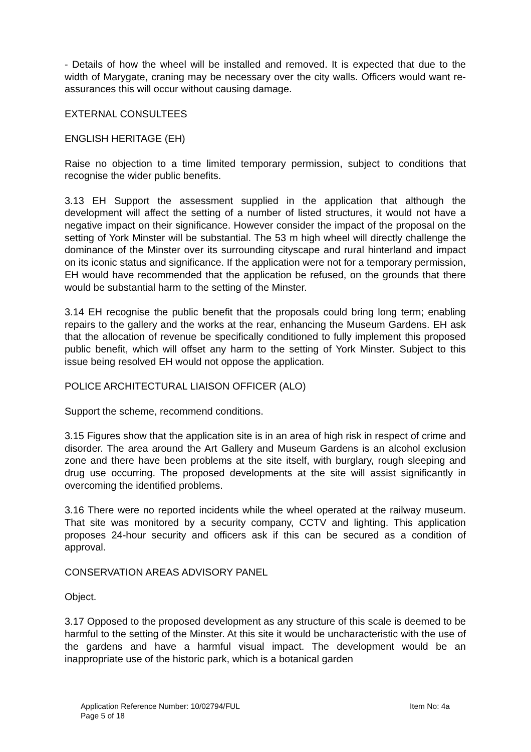- Details of how the wheel will be installed and removed. It is expected that due to the width of Marygate, craning may be necessary over the city walls. Officers would want re-assurances this will occur without causing damage.
EXTERNAL CONSULTEES
ENGLISH HERITAGE (EH)
Raise no objection to a time limited temporary permission, subject to conditions that recognise the wider public benefits.
3.13 EH Support the assessment supplied in the application that although the development will affect the setting of a number of listed structures, it would not have a negative impact on their significance. However consider the impact of the proposal on the setting of York Minster will be substantial. The 53 m high wheel will directly challenge the dominance of the Minster over its surrounding cityscape and rural hinterland and impact on its iconic status and significance. If the application were not for a temporary permission, EH would have recommended that the application be refused, on the grounds that there would be substantial harm to the setting of the Minster.
3.14 EH recognise the public benefit that the proposals could bring long term; enabling repairs to the gallery and the works at the rear, enhancing the Museum Gardens. EH ask that the allocation of revenue be specifically conditioned to fully implement this proposed public benefit, which will offset any harm to the setting of York Minster. Subject to this issue being resolved EH would not oppose the application.
POLICE ARCHITECTURAL LIAISON OFFICER (ALO)
Support the scheme, recommend conditions.
3.15 Figures show that the application site is in an area of high risk in respect of crime and disorder. The area around the Art Gallery and Museum Gardens is an alcohol exclusion zone and there have been problems at the site itself, with burglary, rough sleeping and drug use occurring. The proposed developments at the site will assist significantly in overcoming the identified problems.
3.16 There were no reported incidents while the wheel operated at the railway museum. That site was monitored by a security company, CCTV and lighting. This application proposes 24-hour security and officers ask if this can be secured as a condition of approval.
CONSERVATION AREAS ADVISORY PANEL
Object.
3.17 Opposed to the proposed development as any structure of this scale is deemed to be harmful to the setting of the Minster. At this site it would be uncharacteristic with the use of the gardens and have a harmful visual impact. The development would be an inappropriate use of the historic park, which is a botanical garden
Application Reference Number: 10/02794/FUL Item No: 4a
Page 5 of 18